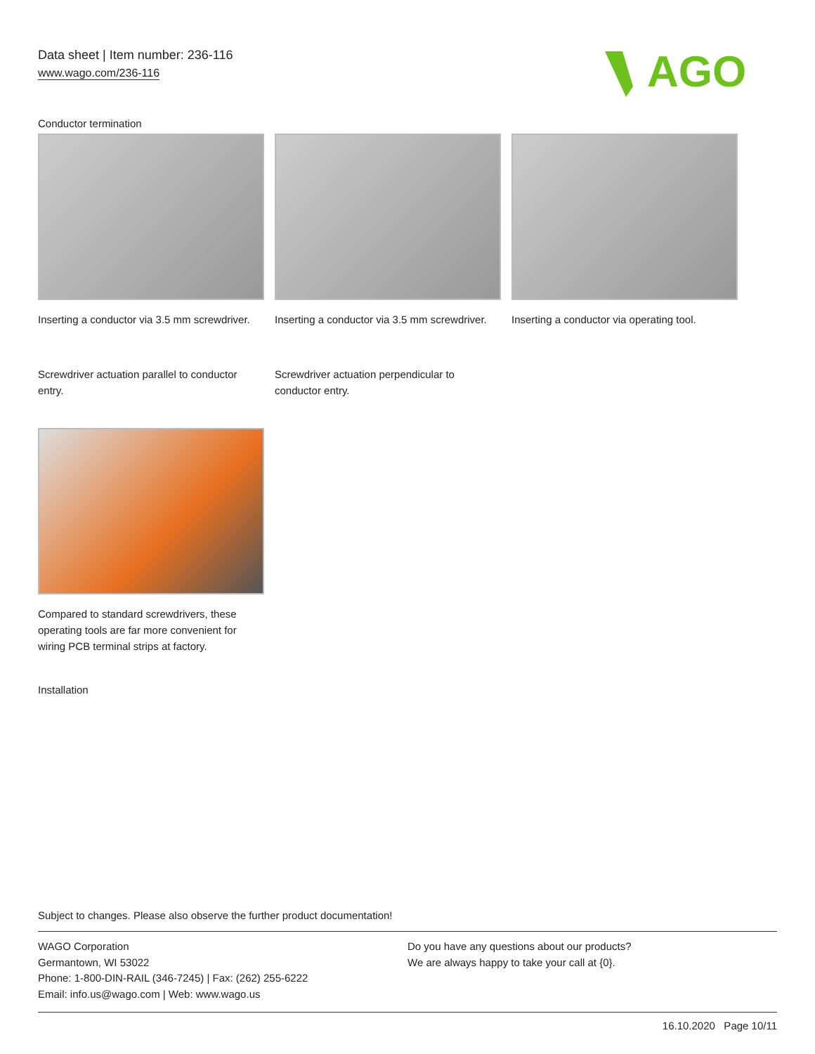Data sheet | Item number: 236-116
www.wago.com/236-116
AGO
Conductor termination
Inserting a conductor via 3.5 mm screwdriver.
Inserting a conductor via 3.5 mm screwdriver.
Inserting a conductor via operating tool.
Screwdriver actuation parallel to conductor entry.
Screwdriver actuation perpendicular to conductor entry.
Compared to standard screwdrivers, these operating tools are far more convenient for wiring PCB terminal strips at factory.
Installation
Subject to changes. Please also observe the further product documentation!
WAGO Corporation
Germantown, WI 53022
Phone: 1-800-DIN-RAIL (346-7245) | Fax: (262) 255-6222
Email: info.us@wago.com | Web: www.wago.us
Do you have any questions about our products?
We are always happy to take your call at {0}.
16.10.2020 Page 10/11